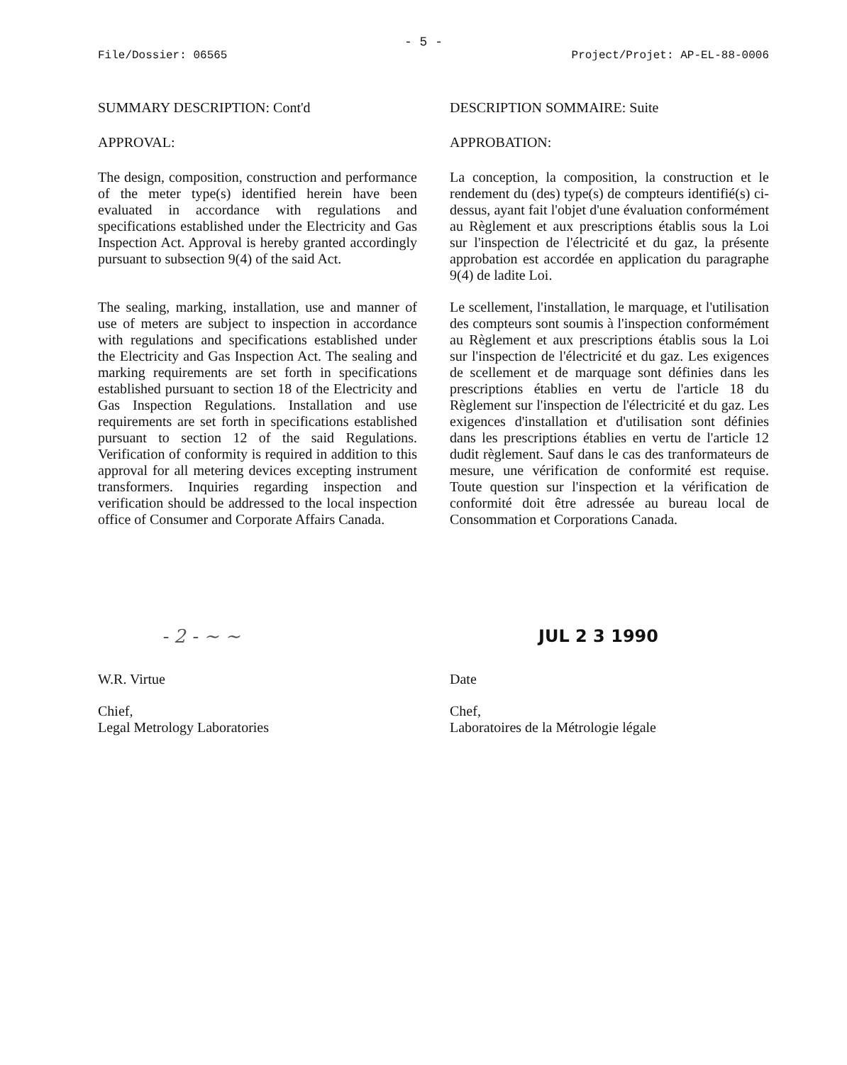- 5 -
File/Dossier: 06565 Project/Projet: AP-EL-88-0006
SUMMARY DESCRIPTION: Cont'd
APPROVAL:
The design, composition, construction and performance of the meter type(s) identified herein have been evaluated in accordance with regulations and specifications established under the Electricity and Gas Inspection Act. Approval is hereby granted accordingly pursuant to subsection 9(4) of the said Act.
The sealing, marking, installation, use and manner of use of meters are subject to inspection in accordance with regulations and specifications established under the Electricity and Gas Inspection Act. The sealing and marking requirements are set forth in specifications established pursuant to section 18 of the Electricity and Gas Inspection Regulations. Installation and use requirements are set forth in specifications established pursuant to section 12 of the said Regulations. Verification of conformity is required in addition to this approval for all metering devices excepting instrument transformers. Inquiries regarding inspection and verification should be addressed to the local inspection office of Consumer and Corporate Affairs Canada.
DESCRIPTION SOMMAIRE: Suite
APPROBATION:
La conception, la composition, la construction et le rendement du (des) type(s) de compteurs identifié(s) ci-dessus, ayant fait l'objet d'une évaluation conformément au Règlement et aux prescriptions établis sous la Loi sur l'inspection de l'électricité et du gaz, la présente approbation est accordée en application du paragraphe 9(4) de ladite Loi.
Le scellement, l'installation, le marquage, et l'utilisation des compteurs sont soumis à l'inspection conformément au Règlement et aux prescriptions établis sous la Loi sur l'inspection de l'électricité et du gaz. Les exigences de scellement et de marquage sont définies dans les prescriptions établies en vertu de l'article 18 du Règlement sur l'inspection de l'électricité et du gaz. Les exigences d'installation et d'utilisation sont définies dans les prescriptions établies en vertu de l'article 12 dudit règlement. Sauf dans le cas des tranformateurs de mesure, une vérification de conformité est requise. Toute question sur l'inspection et la vérification de conformité doit être adressée au bureau local de Consommation et Corporations Canada.
- 2 - ~ ~
W.R. Virtue
Chief,
Legal Metrology Laboratories
JUL 2 3 1990
Date
Chef,
Laboratoires de la Métrologie légale